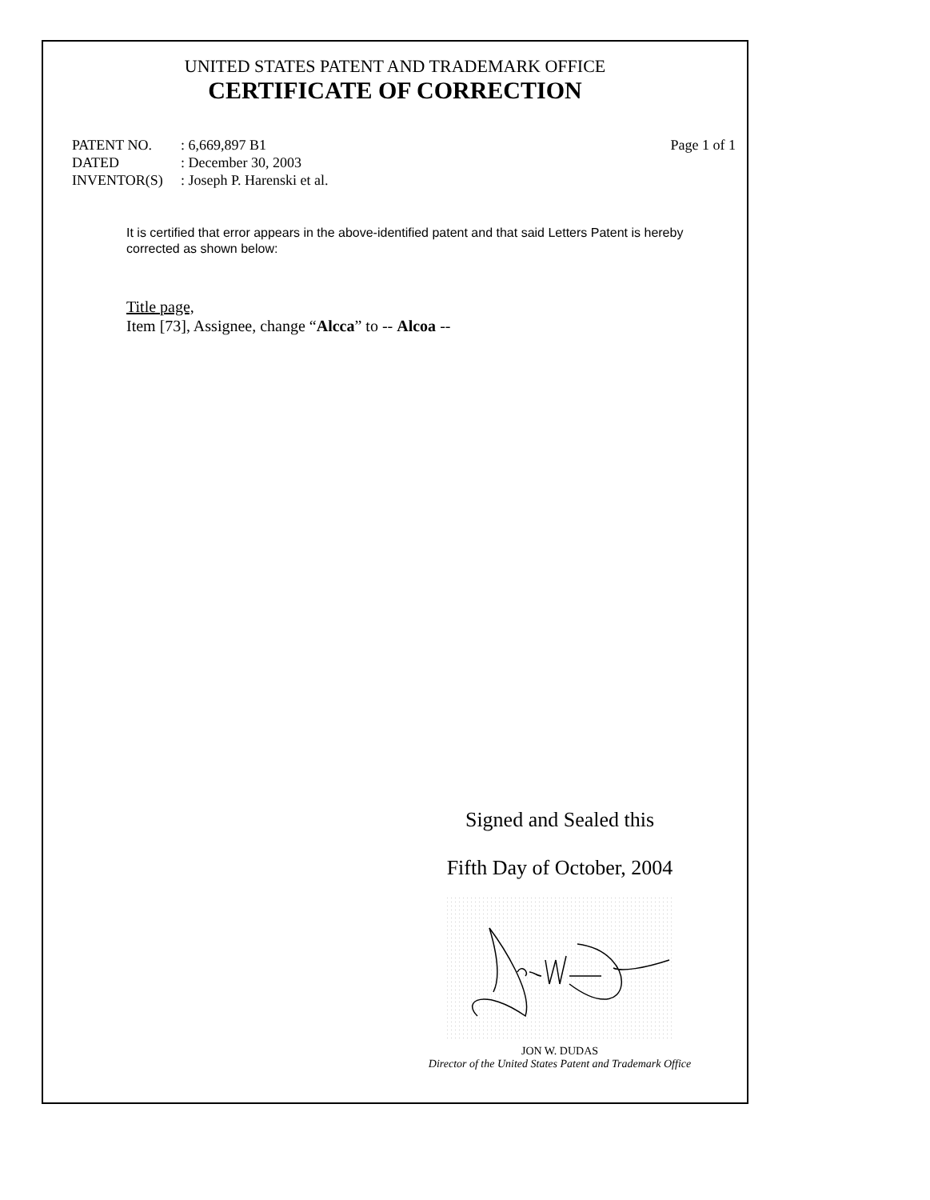UNITED STATES PATENT AND TRADEMARK OFFICE
CERTIFICATE OF CORRECTION
PATENT NO.: 6,669,897 B1 Page 1 of 1
DATED: December 30, 2003
INVENTOR(S): Joseph P. Harenski et al.
It is certified that error appears in the above-identified patent and that said Letters Patent is hereby corrected as shown below:
Title page,
Item [73], Assignee, change “Alcca” to -- Alcoa --
Signed and Sealed this
Fifth Day of October, 2004
JON W. DUDAS
Director of the United States Patent and Trademark Office